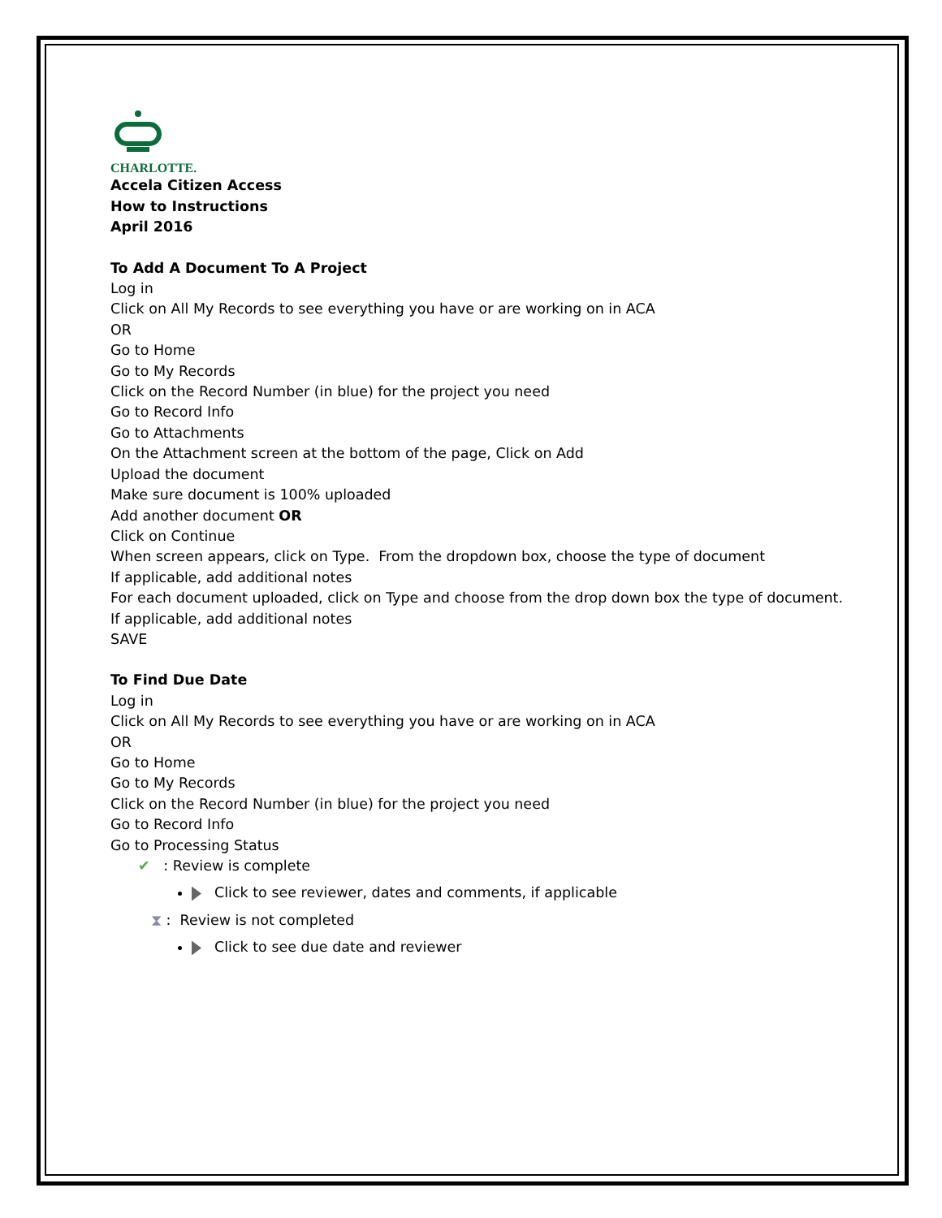CHARLOTTE.
Accela Citizen Access
How to Instructions
April 2016
To Add A Document To A Project
Log in
Click on All My Records to see everything you have or are working on in ACA
OR
Go to Home
Go to My Records
Click on the Record Number (in blue) for the project you need
Go to Record Info
Go to Attachments
On the Attachment screen at the bottom of the page, Click on Add
Upload the document
Make sure document is 100% uploaded
Add another document OR
Click on Continue
When screen appears, click on Type. From the dropdown box, choose the type of document
If applicable, add additional notes
For each document uploaded, click on Type and choose from the drop down box the type of document.
If applicable, add additional notes
SAVE
To Find Due Date
Log in
Click on All My Records to see everything you have or are working on in ACA
OR
Go to Home
Go to My Records
Click on the Record Number (in blue) for the project you need
Go to Record Info
Go to Processing Status
✔ : Review is complete
Click to see reviewer, dates and comments, if applicable
⧗ : Review is not completed
Click to see due date and reviewer